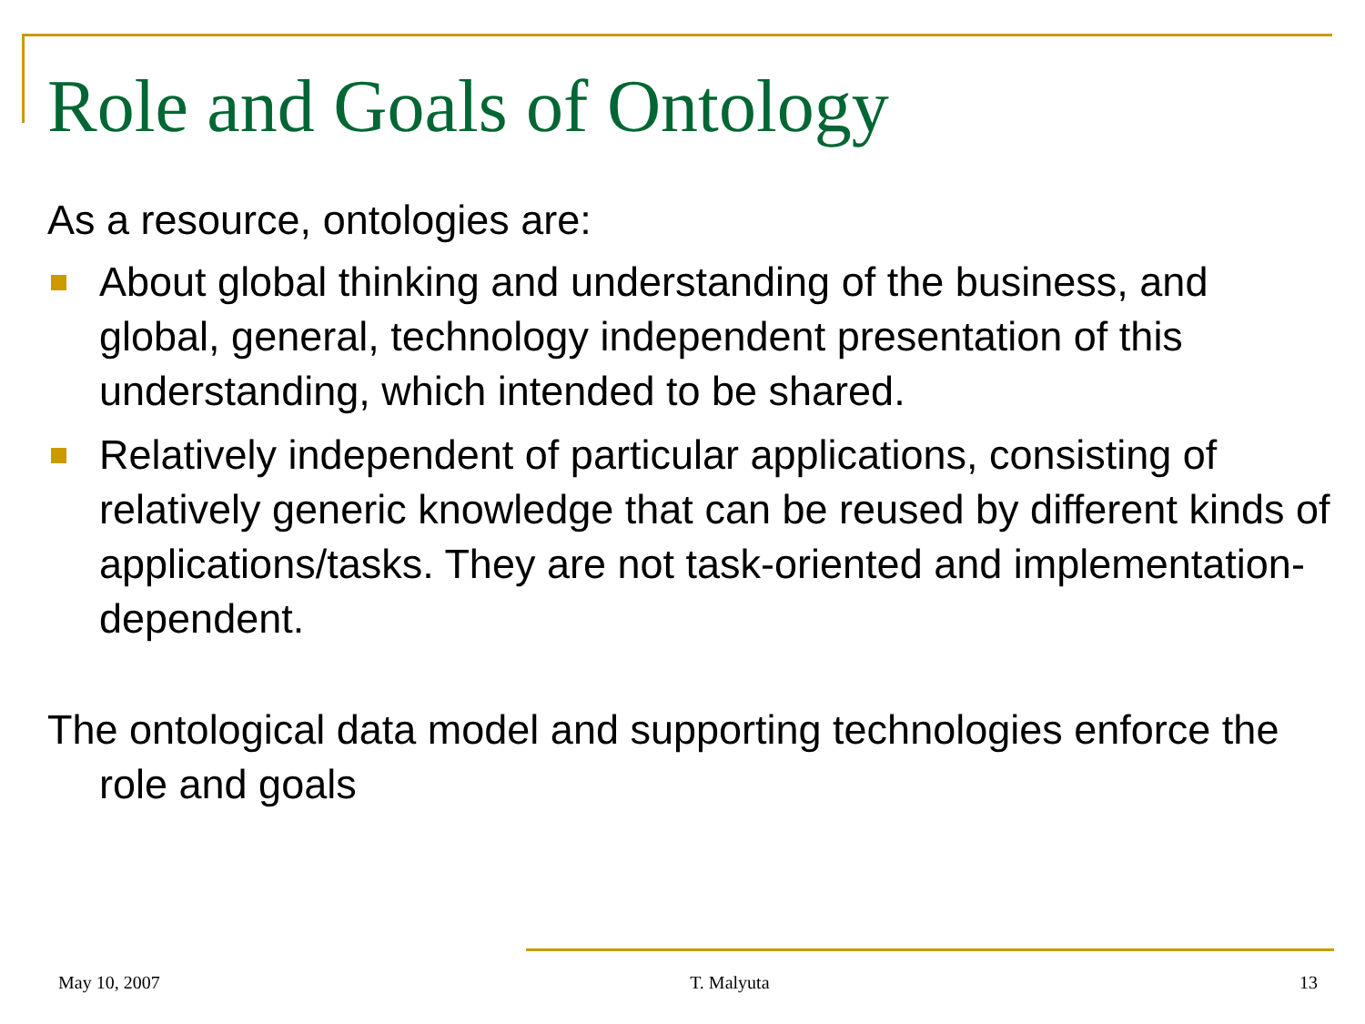Role and Goals of Ontology
As a resource, ontologies are:
About global thinking and understanding of the business, and global, general, technology independent presentation of this understanding, which intended to be shared.
Relatively independent of particular applications, consisting of relatively generic knowledge that can be reused by different kinds of applications/tasks. They are not task-oriented and implementation-dependent.
The ontological data model and supporting technologies enforce the role and goals
May 10, 2007 T. Malyuta 13